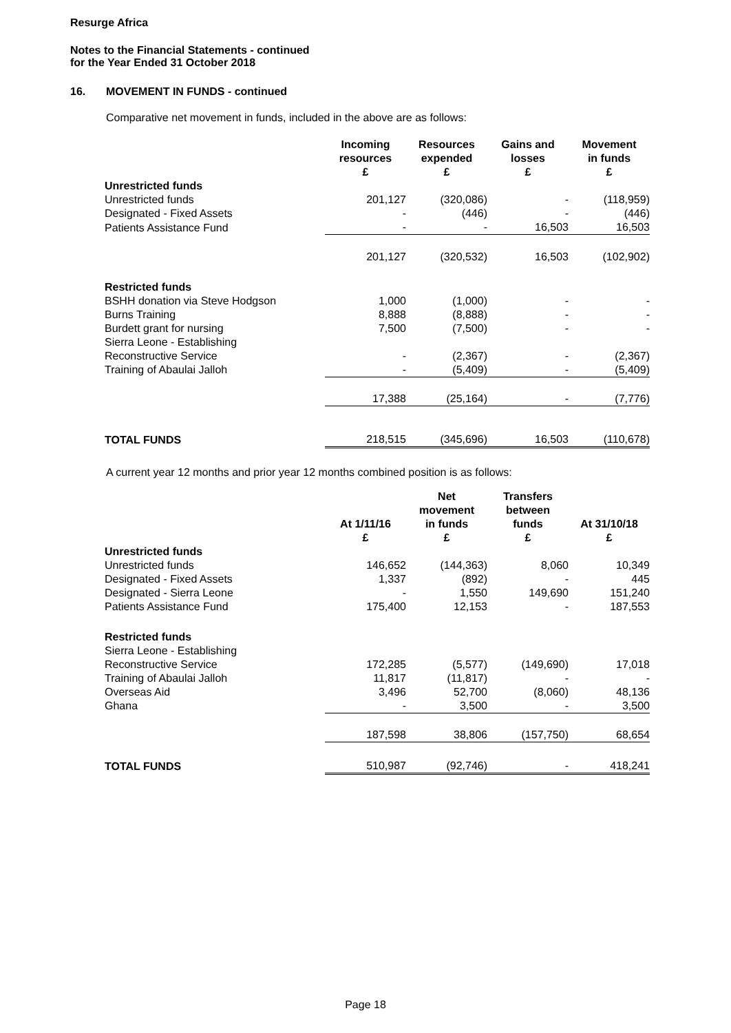Resurge Africa
Notes to the Financial Statements - continued
for the Year Ended 31 October 2018
16. MOVEMENT IN FUNDS - continued
Comparative net movement in funds, included in the above are as follows:
| | Incoming resources £ | Resources expended £ | Gains and losses £ | Movement in funds £ |
| --- | --- | --- | --- | --- |
| Unrestricted funds | | | | |
| Unrestricted funds | 201,127 | (320,086) | - | (118,959) |
| Designated - Fixed Assets | - | (446) | - | (446) |
| Patients Assistance Fund | - | - | 16,503 | 16,503 |
| | 201,127 | (320,532) | 16,503 | (102,902) |
| Restricted funds | | | | |
| BSHH donation via Steve Hodgson | 1,000 | (1,000) | - | - |
| Burns Training | 8,888 | (8,888) | - | - |
| Burdett grant for nursing | 7,500 | (7,500) | - | - |
| Sierra Leone - Establishing Reconstructive Service | - | (2,367) | - | (2,367) |
| Training of Abaulai Jalloh | - | (5,409) | - | (5,409) |
| | 17,388 | (25,164) | - | (7,776) |
| TOTAL FUNDS | 218,515 | (345,696) | 16,503 | (110,678) |
A current year 12 months and prior year 12 months combined position is as follows:
| | At 1/11/16 £ | Net movement in funds £ | Transfers between funds £ | At 31/10/18 £ |
| --- | --- | --- | --- | --- |
| Unrestricted funds | | | | |
| Unrestricted funds | 146,652 | (144,363) | 8,060 | 10,349 |
| Designated - Fixed Assets | 1,337 | (892) | - | 445 |
| Designated - Sierra Leone | - | 1,550 | 149,690 | 151,240 |
| Patients Assistance Fund | 175,400 | 12,153 | - | 187,553 |
| Restricted funds | | | | |
| Sierra Leone - Establishing Reconstructive Service | 172,285 | (5,577) | (149,690) | 17,018 |
| Training of Abaulai Jalloh | 11,817 | (11,817) | - | - |
| Overseas Aid | 3,496 | 52,700 | (8,060) | 48,136 |
| Ghana | - | 3,500 | - | 3,500 |
| | 187,598 | 38,806 | (157,750) | 68,654 |
| TOTAL FUNDS | 510,987 | (92,746) | - | 418,241 |
Page 18